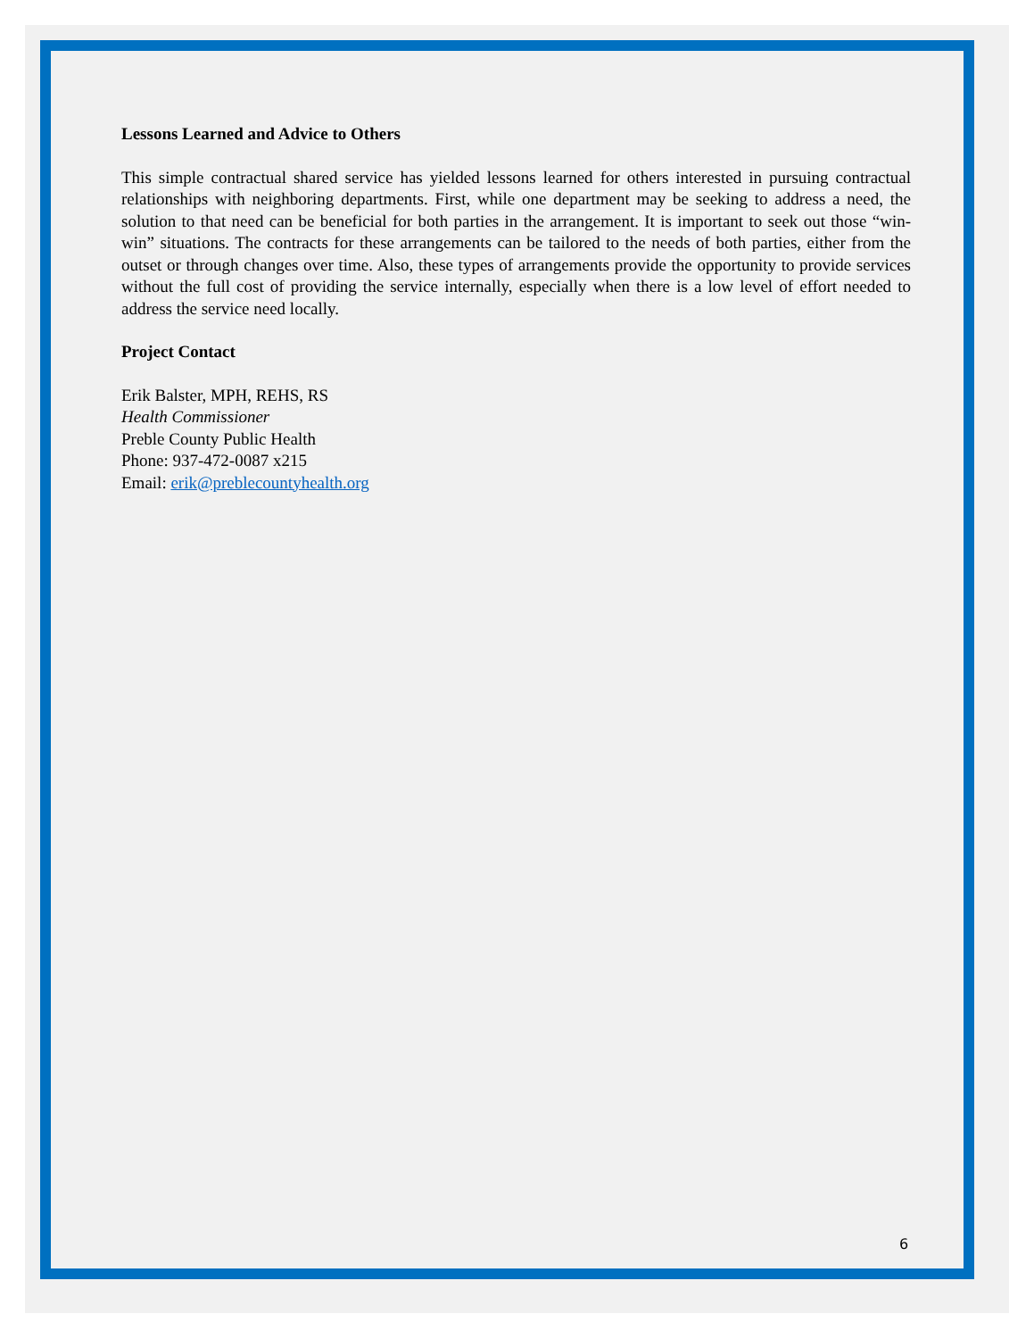Lessons Learned and Advice to Others
This simple contractual shared service has yielded lessons learned for others interested in pursuing contractual relationships with neighboring departments. First, while one department may be seeking to address a need, the solution to that need can be beneficial for both parties in the arrangement. It is important to seek out those “win-win” situations. The contracts for these arrangements can be tailored to the needs of both parties, either from the outset or through changes over time. Also, these types of arrangements provide the opportunity to provide services without the full cost of providing the service internally, especially when there is a low level of effort needed to address the service need locally.
Project Contact
Erik Balster, MPH, REHS, RS
Health Commissioner
Preble County Public Health
Phone: 937-472-0087 x215
Email: erik@preblecountyhealth.org
6